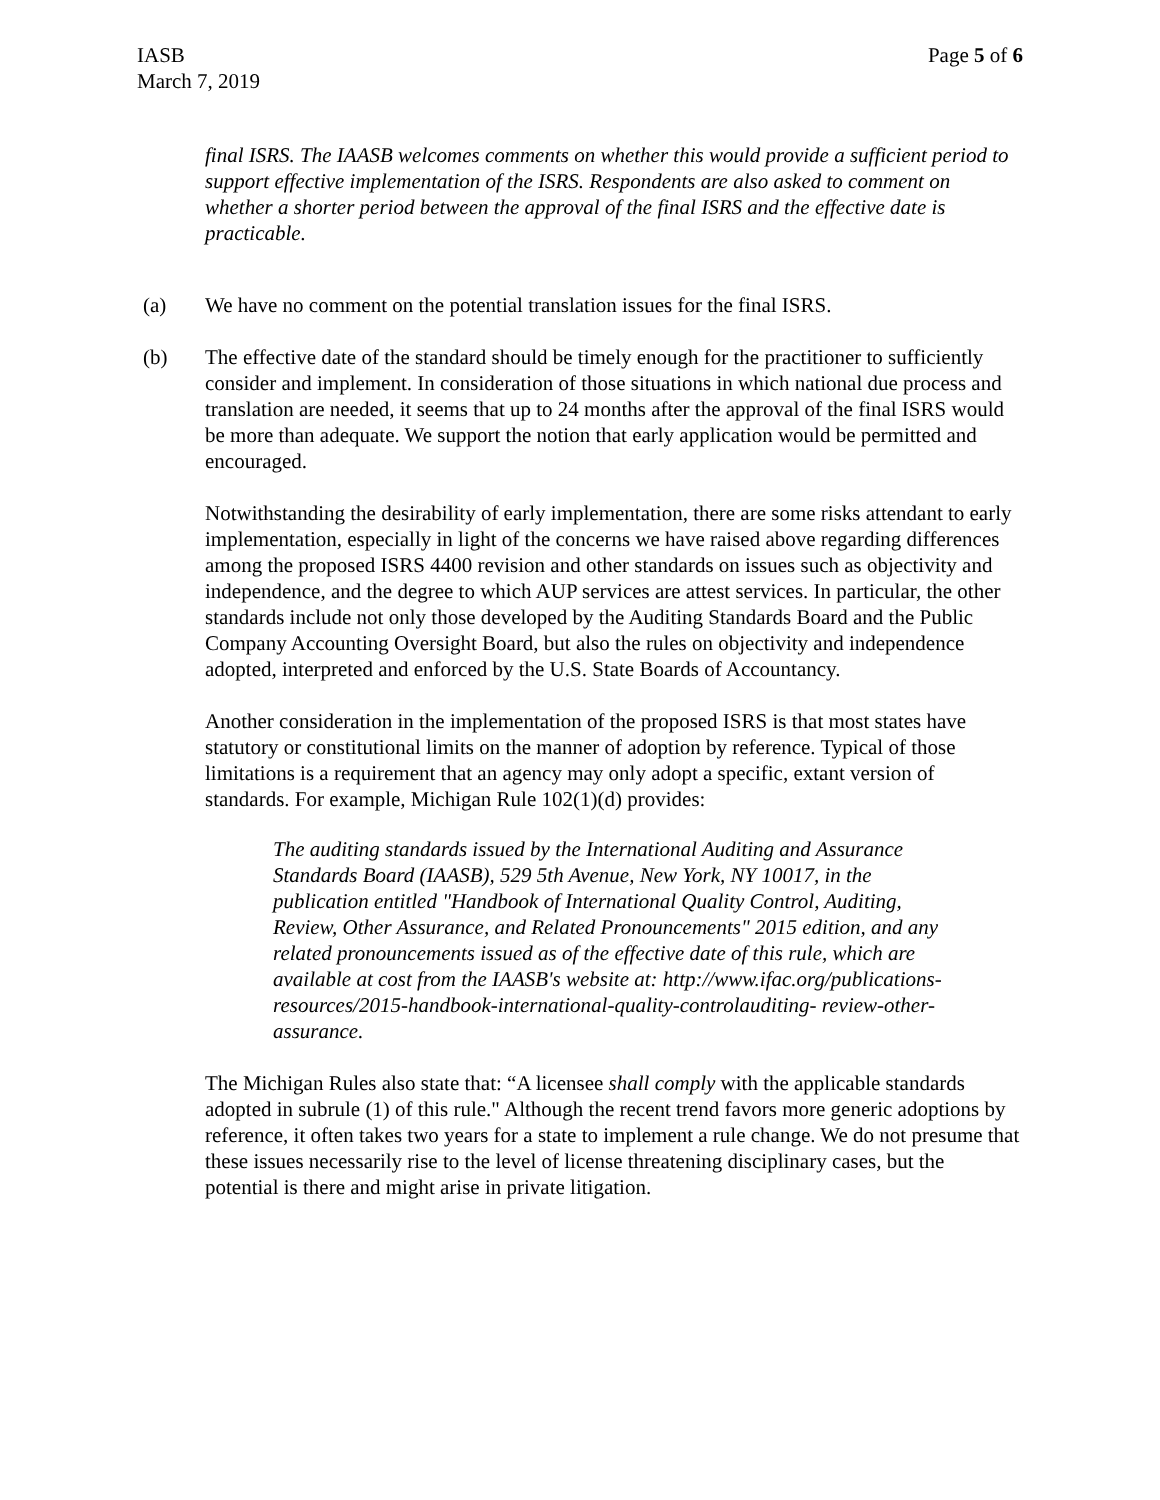IASB
March 7, 2019
Page 5 of 6
final ISRS. The IAASB welcomes comments on whether this would provide a sufficient period to support effective implementation of the ISRS. Respondents are also asked to comment on whether a shorter period between the approval of the final ISRS and the effective date is practicable.
(a) We have no comment on the potential translation issues for the final ISRS.
(b) The effective date of the standard should be timely enough for the practitioner to sufficiently consider and implement. In consideration of those situations in which national due process and translation are needed, it seems that up to 24 months after the approval of the final ISRS would be more than adequate. We support the notion that early application would be permitted and encouraged.
Notwithstanding the desirability of early implementation, there are some risks attendant to early implementation, especially in light of the concerns we have raised above regarding differences among the proposed ISRS 4400 revision and other standards on issues such as objectivity and independence, and the degree to which AUP services are attest services. In particular, the other standards include not only those developed by the Auditing Standards Board and the Public Company Accounting Oversight Board, but also the rules on objectivity and independence adopted, interpreted and enforced by the U.S. State Boards of Accountancy.
Another consideration in the implementation of the proposed ISRS is that most states have statutory or constitutional limits on the manner of adoption by reference. Typical of those limitations is a requirement that an agency may only adopt a specific, extant version of standards. For example, Michigan Rule 102(1)(d) provides:
The auditing standards issued by the International Auditing and Assurance Standards Board (IAASB), 529 5th Avenue, New York, NY 10017, in the publication entitled "Handbook of International Quality Control, Auditing, Review, Other Assurance, and Related Pronouncements" 2015 edition, and any related pronouncements issued as of the effective date of this rule, which are available at cost from the IAASB's website at: http://www.ifac.org/publications-resources/2015-handbook-international-quality-controlauditing- review-other-assurance.
The Michigan Rules also state that: “A licensee shall comply with the applicable standards adopted in subrule (1) of this rule." Although the recent trend favors more generic adoptions by reference, it often takes two years for a state to implement a rule change. We do not presume that these issues necessarily rise to the level of license threatening disciplinary cases, but the potential is there and might arise in private litigation.